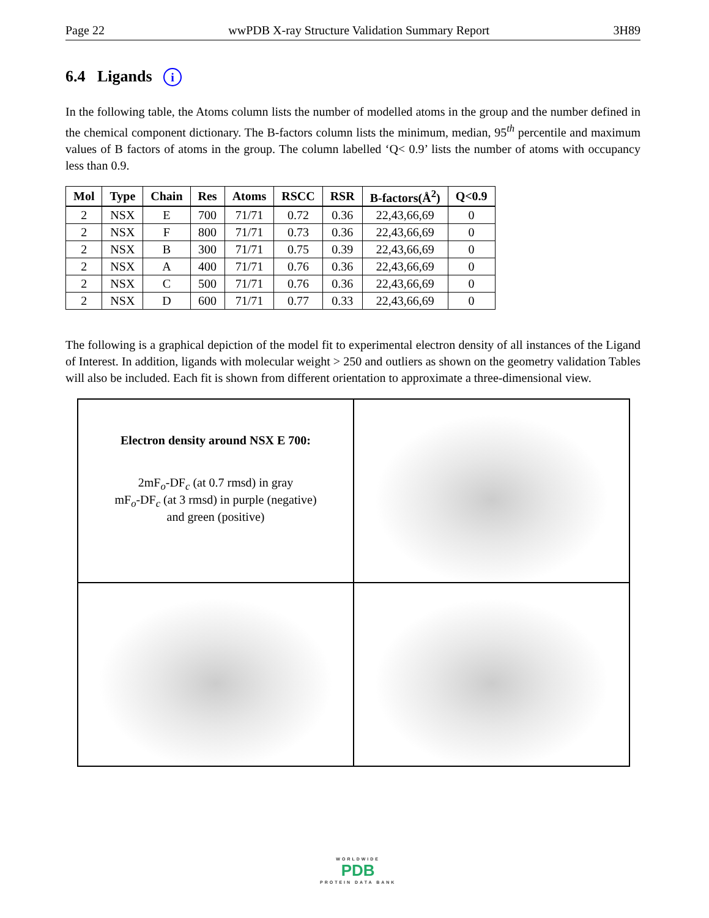Page 22 wwPDB X-ray Structure Validation Summary Report 3H89
6.4 Ligands i
In the following table, the Atoms column lists the number of modelled atoms in the group and the number defined in the chemical component dictionary. The B-factors column lists the minimum, median, 95<sup>th</sup> percentile and maximum values of B factors of atoms in the group. The column labelled ‘Q< 0.9’ lists the number of atoms with occupancy less than 0.9.
| Mol | Type | Chain | Res | Atoms | RSCC | RSR | B-factors(Å<sup>2</sup>) | Q<0.9 |
| --- | --- | --- | --- | --- | --- | --- | --- | --- |
| 2 | NSX | E | 700 | 71/71 | 0.72 | 0.36 | 22,43,66,69 | 0 |
| 2 | NSX | F | 800 | 71/71 | 0.73 | 0.36 | 22,43,66,69 | 0 |
| 2 | NSX | B | 300 | 71/71 | 0.75 | 0.39 | 22,43,66,69 | 0 |
| 2 | NSX | A | 400 | 71/71 | 0.76 | 0.36 | 22,43,66,69 | 0 |
| 2 | NSX | C | 500 | 71/71 | 0.76 | 0.36 | 22,43,66,69 | 0 |
| 2 | NSX | D | 600 | 71/71 | 0.77 | 0.33 | 22,43,66,69 | 0 |
The following is a graphical depiction of the model fit to experimental electron density of all instances of the Ligand of Interest. In addition, ligands with molecular weight > 250 and outliers as shown on the geometry validation Tables will also be included. Each fit is shown from different orientation to approximate a three-dimensional view.
Electron density around NSX E 700:
2mF<sub>o</sub>-DF<sub>c</sub> (at 0.7 rmsd) in gray
mF<sub>o</sub>-DF<sub>c</sub> (at 3 rmsd) in purple (negative)
and green (positive)
WORLDWIDE
PDB
PROTEIN DATA BANK